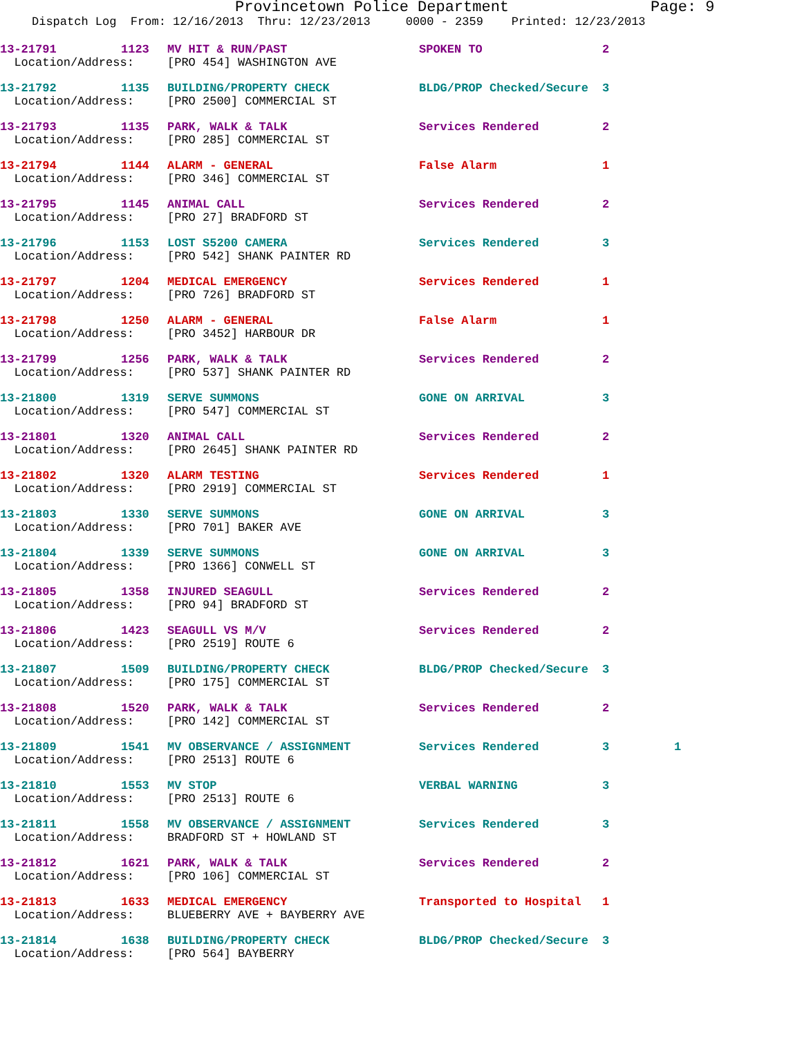Provincetown Police Department Page: 9
Dispatch Log From: 12/16/2013 Thru: 12/23/2013 0000 - 2359 Printed: 12/23/2013
| 13-21791 | 1123 | MV HIT & RUN/PAST | SPOKEN TO | 2 | |
| Location/Address: | | [PRO 454] WASHINGTON AVE | | | |
| 13-21792 | 1135 | BUILDING/PROPERTY CHECK | BLDG/PROP Checked/Secure | 3 | |
| Location/Address: | | [PRO 2500] COMMERCIAL ST | | | |
| 13-21793 | 1135 | PARK, WALK & TALK | Services Rendered | 2 | |
| Location/Address: | | [PRO 285] COMMERCIAL ST | | | |
| 13-21794 | 1144 | ALARM - GENERAL | False Alarm | 1 | |
| Location/Address: | | [PRO 346] COMMERCIAL ST | | | |
| 13-21795 | 1145 | ANIMAL CALL | Services Rendered | 2 | |
| Location/Address: | | [PRO 27] BRADFORD ST | | | |
| 13-21796 | 1153 | LOST S5200 CAMERA | Services Rendered | 3 | |
| Location/Address: | | [PRO 542] SHANK PAINTER RD | | | |
| 13-21797 | 1204 | MEDICAL EMERGENCY | Services Rendered | 1 | |
| Location/Address: | | [PRO 726] BRADFORD ST | | | |
| 13-21798 | 1250 | ALARM - GENERAL | False Alarm | 1 | |
| Location/Address: | | [PRO 3452] HARBOUR DR | | | |
| 13-21799 | 1256 | PARK, WALK & TALK | Services Rendered | 2 | |
| Location/Address: | | [PRO 537] SHANK PAINTER RD | | | |
| 13-21800 | 1319 | SERVE SUMMONS | GONE ON ARRIVAL | 3 | |
| Location/Address: | | [PRO 547] COMMERCIAL ST | | | |
| 13-21801 | 1320 | ANIMAL CALL | Services Rendered | 2 | |
| Location/Address: | | [PRO 2645] SHANK PAINTER RD | | | |
| 13-21802 | 1320 | ALARM TESTING | Services Rendered | 1 | |
| Location/Address: | | [PRO 2919] COMMERCIAL ST | | | |
| 13-21803 | 1330 | SERVE SUMMONS | GONE ON ARRIVAL | 3 | |
| Location/Address: | | [PRO 701] BAKER AVE | | | |
| 13-21804 | 1339 | SERVE SUMMONS | GONE ON ARRIVAL | 3 | |
| Location/Address: | | [PRO 1366] CONWELL ST | | | |
| 13-21805 | 1358 | INJURED SEAGULL | Services Rendered | 2 | |
| Location/Address: | | [PRO 94] BRADFORD ST | | | |
| 13-21806 | 1423 | SEAGULL VS M/V | Services Rendered | 2 | |
| Location/Address: | | [PRO 2519] ROUTE 6 | | | |
| 13-21807 | 1509 | BUILDING/PROPERTY CHECK | BLDG/PROP Checked/Secure | 3 | |
| Location/Address: | | [PRO 175] COMMERCIAL ST | | | |
| 13-21808 | 1520 | PARK, WALK & TALK | Services Rendered | 2 | |
| Location/Address: | | [PRO 142] COMMERCIAL ST | | | |
| 13-21809 | 1541 | MV OBSERVANCE / ASSIGNMENT | Services Rendered | 3 | 1 |
| Location/Address: | | [PRO 2513] ROUTE 6 | | | |
| 13-21810 | 1553 | MV STOP | VERBAL WARNING | 3 | |
| Location/Address: | | [PRO 2513] ROUTE 6 | | | |
| 13-21811 | 1558 | MV OBSERVANCE / ASSIGNMENT | Services Rendered | 3 | |
| Location/Address: | | BRADFORD ST + HOWLAND ST | | | |
| 13-21812 | 1621 | PARK, WALK & TALK | Services Rendered | 2 | |
| Location/Address: | | [PRO 106] COMMERCIAL ST | | | |
| 13-21813 | 1633 | MEDICAL EMERGENCY | Transported to Hospital | 1 | |
| Location/Address: | | BLUEBERRY AVE + BAYBERRY AVE | | | |
| 13-21814 | 1638 | BUILDING/PROPERTY CHECK | BLDG/PROP Checked/Secure | 3 | |
| Location/Address: | | [PRO 564] BAYBERRY | | | |